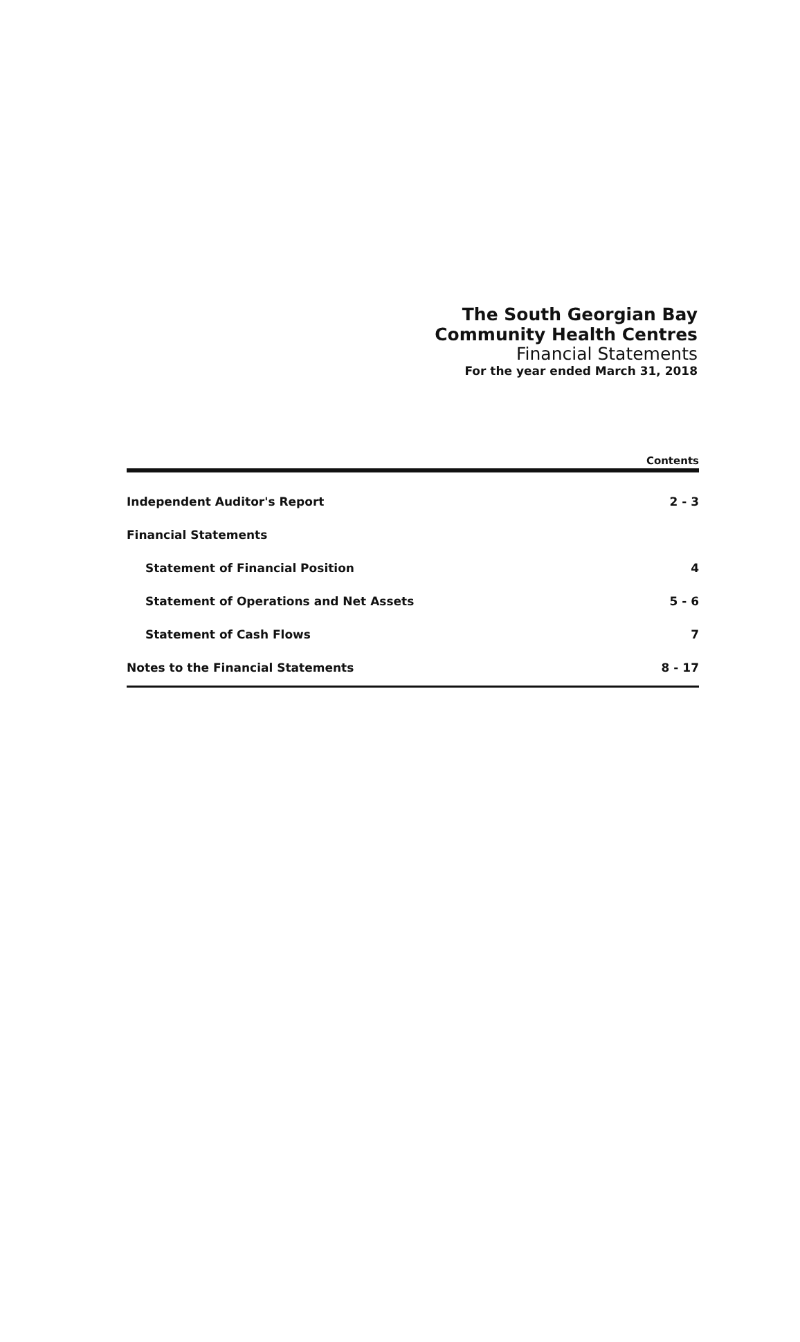The South Georgian Bay
Community Health Centres
Financial Statements
For the year ended March 31, 2018
Contents
| Independent Auditor's Report | 2 - 3 |
| Financial Statements | |
| Statement of Financial Position | 4 |
| Statement of Operations and Net Assets | 5 - 6 |
| Statement of Cash Flows | 7 |
| Notes to the Financial Statements | 8 - 17 |